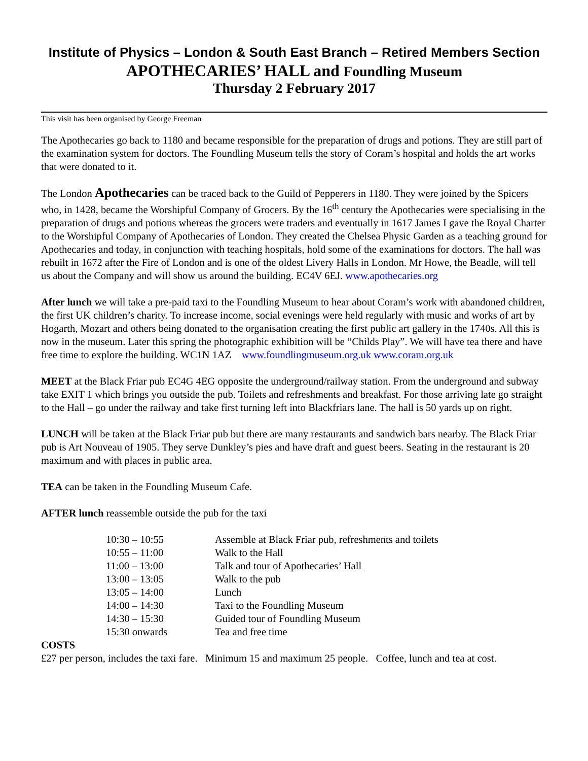Institute of Physics – London & South East Branch – Retired Members Section
APOTHECARIES’ HALL and Foundling Museum
Thursday 2 February 2017
This visit has been organised by George Freeman
The Apothecaries go back to 1180 and became responsible for the preparation of drugs and potions. They are still part of the examination system for doctors. The Foundling Museum tells the story of Coram’s hospital and holds the art works that were donated to it.
The London Apothecaries can be traced back to the Guild of Pepperers in 1180. They were joined by the Spicers who, in 1428, became the Worshipful Company of Grocers. By the 16<sup>th</sup> century the Apothecaries were specialising in the preparation of drugs and potions whereas the grocers were traders and eventually in 1617 James I gave the Royal Charter to the Worshipful Company of Apothecaries of London. They created the Chelsea Physic Garden as a teaching ground for Apothecaries and today, in conjunction with teaching hospitals, hold some of the examinations for doctors. The hall was rebuilt in 1672 after the Fire of London and is one of the oldest Livery Halls in London. Mr Howe, the Beadle, will tell us about the Company and will show us around the building. EC4V 6EJ. www.apothecaries.org
After lunch we will take a pre-paid taxi to the Foundling Museum to hear about Coram’s work with abandoned children, the first UK children’s charity. To increase income, social evenings were held regularly with music and works of art by Hogarth, Mozart and others being donated to the organisation creating the first public art gallery in the 1740s. All this is now in the museum. Later this spring the photographic exhibition will be “Childs Play”. We will have tea there and have free time to explore the building. WC1N 1AZ www.foundlingmuseum.org.uk www.coram.org.uk
MEET at the Black Friar pub EC4G 4EG opposite the underground/railway station. From the underground and subway take EXIT 1 which brings you outside the pub. Toilets and refreshments and breakfast. For those arriving late go straight to the Hall – go under the railway and take first turning left into Blackfriars lane. The hall is 50 yards up on right.
LUNCH will be taken at the Black Friar pub but there are many restaurants and sandwich bars nearby. The Black Friar pub is Art Nouveau of 1905. They serve Dunkley’s pies and have draft and guest beers. Seating in the restaurant is 20 maximum and with places in public area.
TEA can be taken in the Foundling Museum Cafe.
AFTER lunch reassemble outside the pub for the taxi
| 10:30 – 10:55 | Assemble at Black Friar pub, refreshments and toilets |
| 10:55 – 11:00 | Walk to the Hall |
| 11:00 – 13:00 | Talk and tour of Apothecaries’ Hall |
| 13:00 – 13:05 | Walk to the pub |
| 13:05 – 14:00 | Lunch |
| 14:00 – 14:30 | Taxi to the Foundling Museum |
| 14:30 – 15:30 | Guided tour of Foundling Museum |
| 15:30 onwards | Tea and free time |
COSTS
£27 per person, includes the taxi fare. Minimum 15 and maximum 25 people. Coffee, lunch and tea at cost.